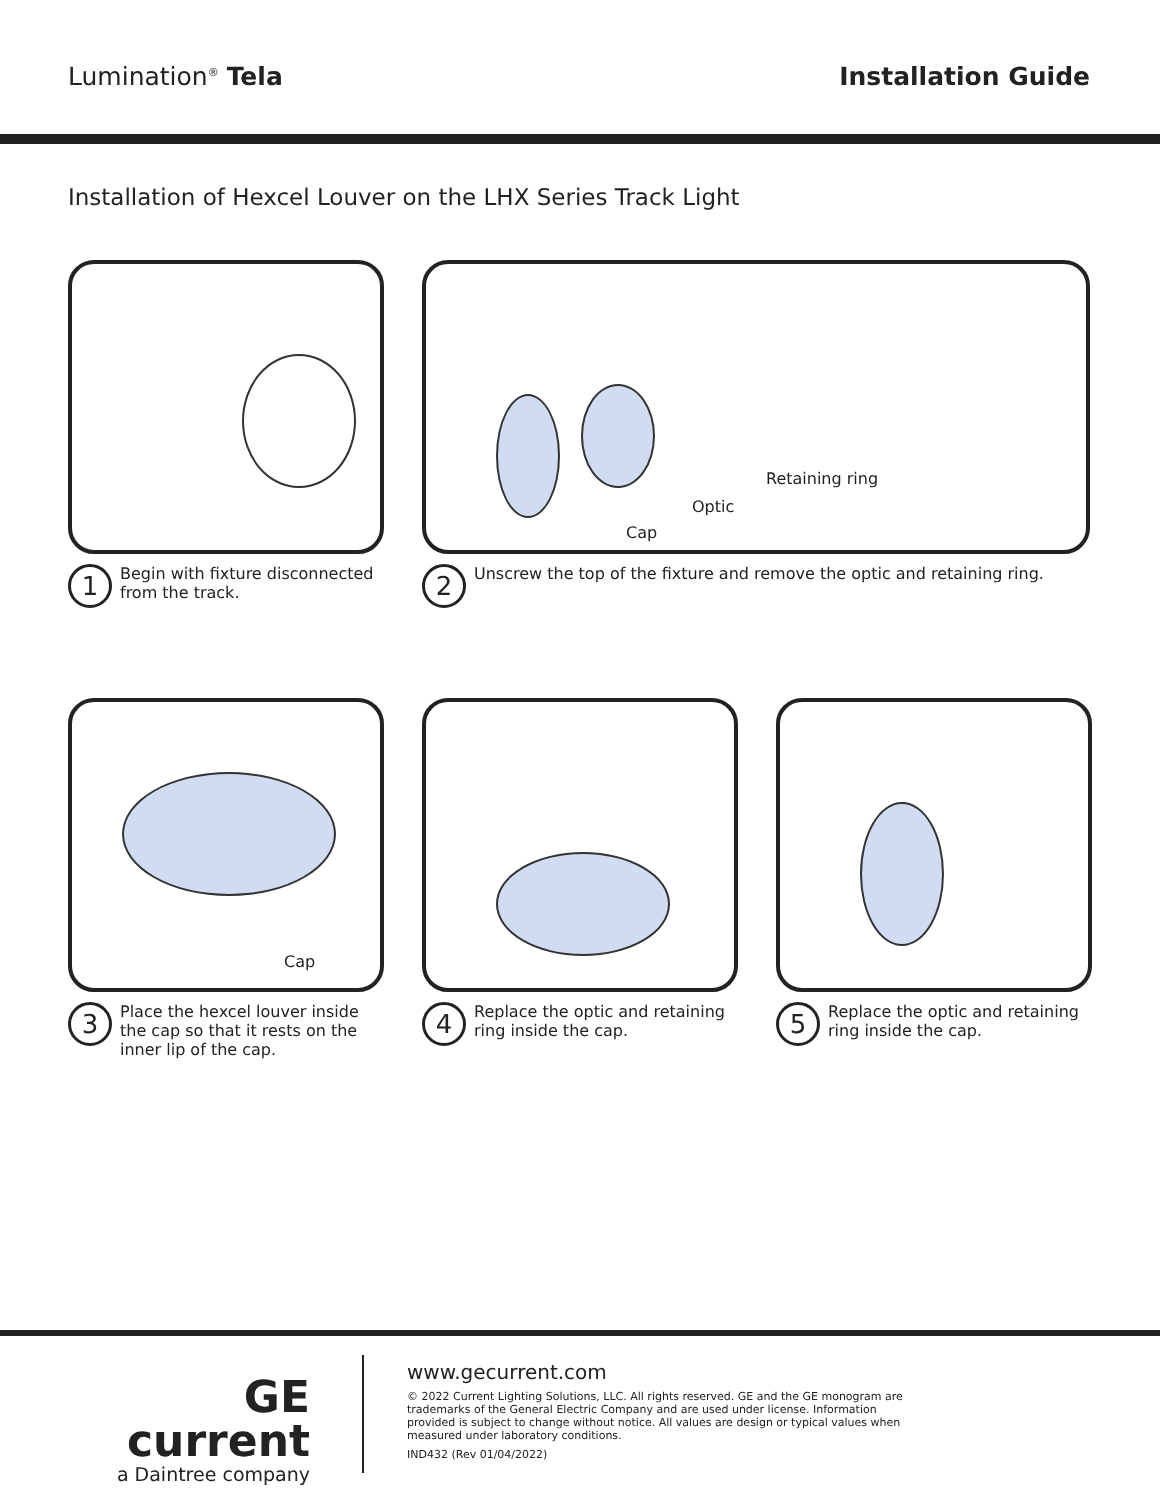Lumination<sup>®</sup> Tela Installation Guide
Installation of Hexcel Louver on the LHX Series Track Light
1
Begin with fixture disconnected from the track.
Retaining ring
Optic
Cap
2
Unscrew the top of the fixture and remove the optic and retaining ring.
Cap
3
Place the hexcel louver inside the cap so that it rests on the inner lip of the cap.
4
Replace the optic and retaining ring inside the cap.
5
Replace the optic and retaining ring inside the cap.
GE current
a Daintree company
www.gecurrent.com
© 2022 Current Lighting Solutions, LLC. All rights reserved. GE and the GE monogram are trademarks of the General Electric Company and are used under license. Information provided is subject to change without notice. All values are design or typical values when measured under laboratory conditions.
IND432 (Rev 01/04/2022)